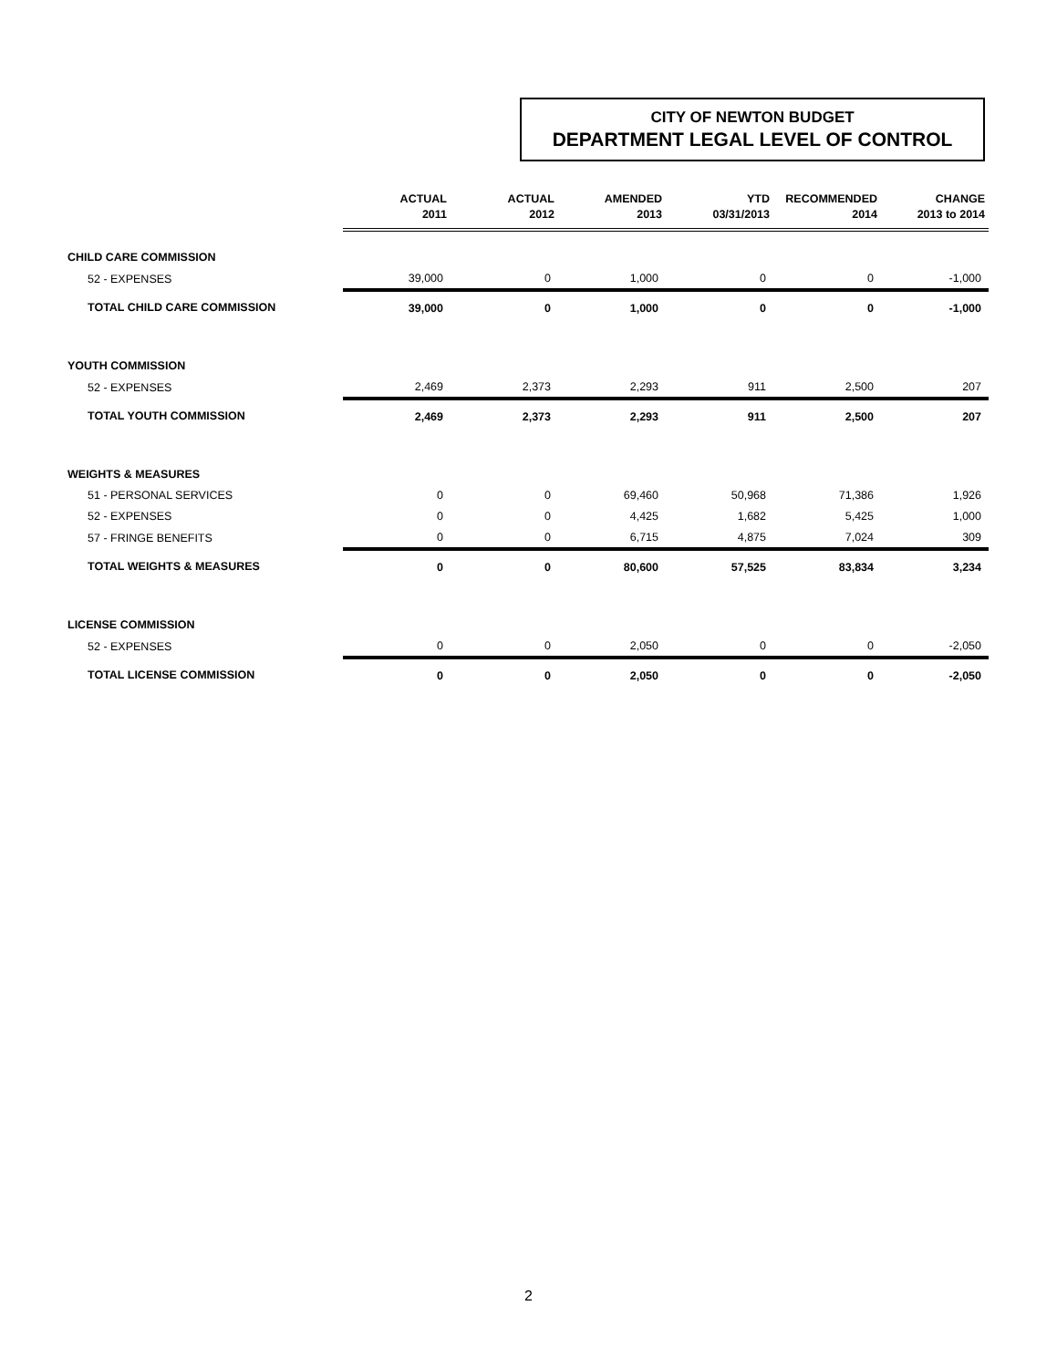CITY OF NEWTON BUDGET
DEPARTMENT LEGAL LEVEL OF CONTROL
| | ACTUAL 2011 | ACTUAL 2012 | AMENDED 2013 | YTD 03/31/2013 | RECOMMENDED 2014 | CHANGE 2013 to 2014 |
| --- | --- | --- | --- | --- | --- | --- |
| CHILD CARE COMMISSION | | | | | | |
| 52 - EXPENSES | 39,000 | 0 | 1,000 | 0 | 0 | -1,000 |
| TOTAL CHILD CARE COMMISSION | 39,000 | 0 | 1,000 | 0 | 0 | -1,000 |
| YOUTH COMMISSION | | | | | | |
| 52 - EXPENSES | 2,469 | 2,373 | 2,293 | 911 | 2,500 | 207 |
| TOTAL YOUTH COMMISSION | 2,469 | 2,373 | 2,293 | 911 | 2,500 | 207 |
| WEIGHTS & MEASURES | | | | | | |
| 51 - PERSONAL SERVICES | 0 | 0 | 69,460 | 50,968 | 71,386 | 1,926 |
| 52 - EXPENSES | 0 | 0 | 4,425 | 1,682 | 5,425 | 1,000 |
| 57 - FRINGE BENEFITS | 0 | 0 | 6,715 | 4,875 | 7,024 | 309 |
| TOTAL WEIGHTS & MEASURES | 0 | 0 | 80,600 | 57,525 | 83,834 | 3,234 |
| LICENSE COMMISSION | | | | | | |
| 52 - EXPENSES | 0 | 0 | 2,050 | 0 | 0 | -2,050 |
| TOTAL LICENSE COMMISSION | 0 | 0 | 2,050 | 0 | 0 | -2,050 |
2